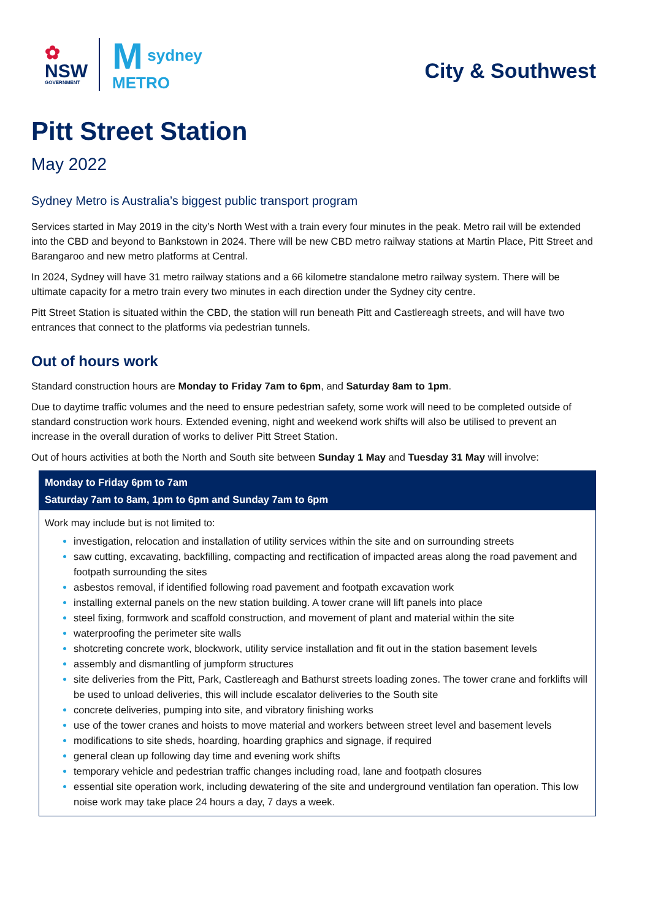✿
NSW
GOVERNMENT
M sydney
METRO
City & Southwest
Pitt Street Station
May 2022
Sydney Metro is Australia’s biggest public transport program
Services started in May 2019 in the city’s North West with a train every four minutes in the peak. Metro rail will be extended into the CBD and beyond to Bankstown in 2024. There will be new CBD metro railway stations at Martin Place, Pitt Street and Barangaroo and new metro platforms at Central.
In 2024, Sydney will have 31 metro railway stations and a 66 kilometre standalone metro railway system. There will be ultimate capacity for a metro train every two minutes in each direction under the Sydney city centre.
Pitt Street Station is situated within the CBD, the station will run beneath Pitt and Castlereagh streets, and will have two entrances that connect to the platforms via pedestrian tunnels.
Out of hours work
Standard construction hours are Monday to Friday 7am to 6pm, and Saturday 8am to 1pm.
Due to daytime traffic volumes and the need to ensure pedestrian safety, some work will need to be completed outside of standard construction work hours. Extended evening, night and weekend work shifts will also be utilised to prevent an increase in the overall duration of works to deliver Pitt Street Station.
Out of hours activities at both the North and South site between Sunday 1 May and Tuesday 31 May will involve:
Monday to Friday 6pm to 7am
Saturday 7am to 8am, 1pm to 6pm and Sunday 7am to 6pm
Work may include but is not limited to:
investigation, relocation and installation of utility services within the site and on surrounding streets
saw cutting, excavating, backfilling, compacting and rectification of impacted areas along the road pavement and footpath surrounding the sites
asbestos removal, if identified following road pavement and footpath excavation work
installing external panels on the new station building. A tower crane will lift panels into place
steel fixing, formwork and scaffold construction, and movement of plant and material within the site
waterproofing the perimeter site walls
shotcreting concrete work, blockwork, utility service installation and fit out in the station basement levels
assembly and dismantling of jumpform structures
site deliveries from the Pitt, Park, Castlereagh and Bathurst streets loading zones. The tower crane and forklifts will be used to unload deliveries, this will include escalator deliveries to the South site
concrete deliveries, pumping into site, and vibratory finishing works
use of the tower cranes and hoists to move material and workers between street level and basement levels
modifications to site sheds, hoarding, hoarding graphics and signage, if required
general clean up following day time and evening work shifts
temporary vehicle and pedestrian traffic changes including road, lane and footpath closures
essential site operation work, including dewatering of the site and underground ventilation fan operation. This low noise work may take place 24 hours a day, 7 days a week.